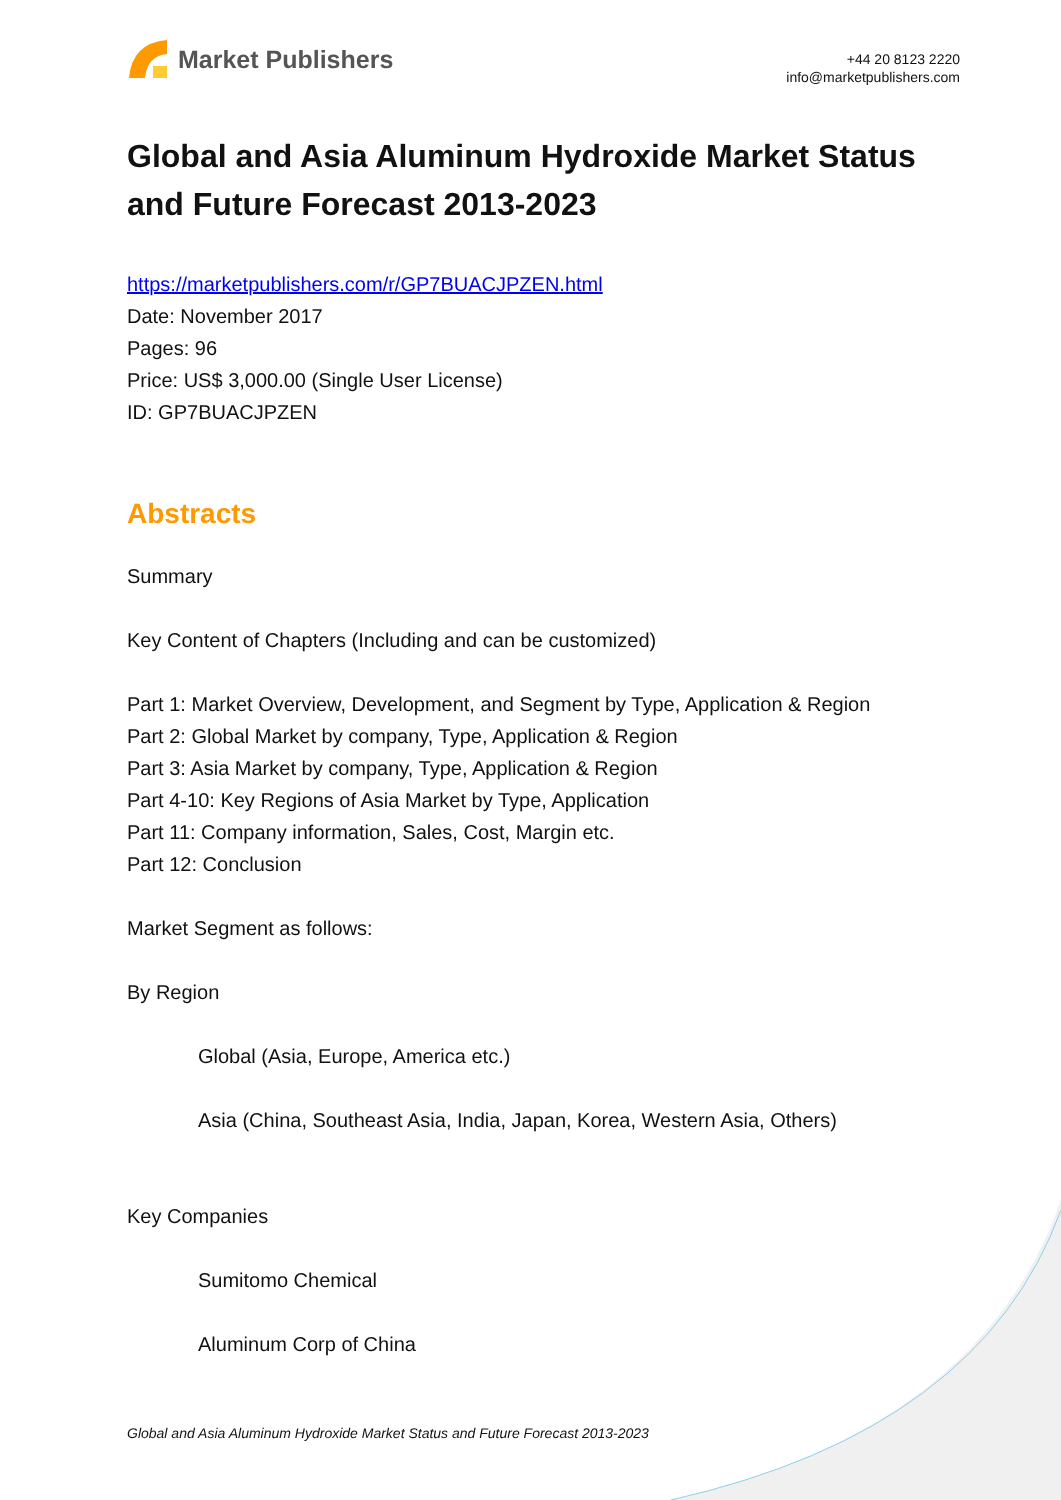Market Publishers
+44 20 8123 2220
info@marketpublishers.com
Global and Asia Aluminum Hydroxide Market Status and Future Forecast 2013-2023
https://marketpublishers.com/r/GP7BUACJPZEN.html
Date: November 2017
Pages: 96
Price: US$ 3,000.00 (Single User License)
ID: GP7BUACJPZEN
Abstracts
Summary
Key Content of Chapters (Including and can be customized)
Part 1: Market Overview, Development, and Segment by Type, Application & Region
Part 2: Global Market by company, Type, Application & Region
Part 3: Asia Market by company, Type, Application & Region
Part 4-10: Key Regions of Asia Market by Type, Application
Part 11: Company information, Sales, Cost, Margin etc.
Part 12: Conclusion
Market Segment as follows:
By Region
Global (Asia, Europe, America etc.)
Asia (China, Southeast Asia, India, Japan, Korea, Western Asia, Others)
Key Companies
Sumitomo Chemical
Aluminum Corp of China
Global and Asia Aluminum Hydroxide Market Status and Future Forecast 2013-2023